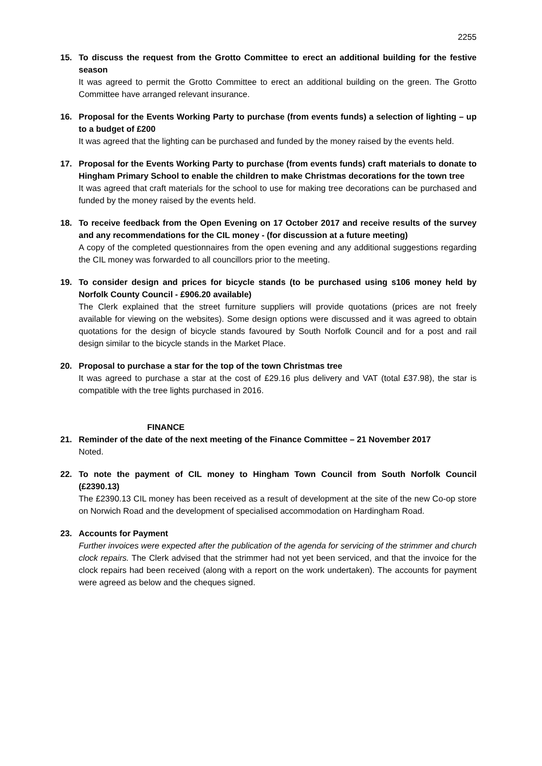2255
15. To discuss the request from the Grotto Committee to erect an additional building for the festive season
It was agreed to permit the Grotto Committee to erect an additional building on the green. The Grotto Committee have arranged relevant insurance.
16. Proposal for the Events Working Party to purchase (from events funds) a selection of lighting – up to a budget of £200
It was agreed that the lighting can be purchased and funded by the money raised by the events held.
17. Proposal for the Events Working Party to purchase (from events funds) craft materials to donate to Hingham Primary School to enable the children to make Christmas decorations for the town tree
It was agreed that craft materials for the school to use for making tree decorations can be purchased and funded by the money raised by the events held.
18. To receive feedback from the Open Evening on 17 October 2017 and receive results of the survey and any recommendations for the CIL money - (for discussion at a future meeting)
A copy of the completed questionnaires from the open evening and any additional suggestions regarding the CIL money was forwarded to all councillors prior to the meeting.
19. To consider design and prices for bicycle stands (to be purchased using s106 money held by Norfolk County Council - £906.20 available)
The Clerk explained that the street furniture suppliers will provide quotations (prices are not freely available for viewing on the websites). Some design options were discussed and it was agreed to obtain quotations for the design of bicycle stands favoured by South Norfolk Council and for a post and rail design similar to the bicycle stands in the Market Place.
20. Proposal to purchase a star for the top of the town Christmas tree
It was agreed to purchase a star at the cost of £29.16 plus delivery and VAT (total £37.98), the star is compatible with the tree lights purchased in 2016.
FINANCE
21. Reminder of the date of the next meeting of the Finance Committee – 21 November 2017
Noted.
22. To note the payment of CIL money to Hingham Town Council from South Norfolk Council (£2390.13)
The £2390.13 CIL money has been received as a result of development at the site of the new Co-op store on Norwich Road and the development of specialised accommodation on Hardingham Road.
23. Accounts for Payment
Further invoices were expected after the publication of the agenda for servicing of the strimmer and church clock repairs. The Clerk advised that the strimmer had not yet been serviced, and that the invoice for the clock repairs had been received (along with a report on the work undertaken). The accounts for payment were agreed as below and the cheques signed.